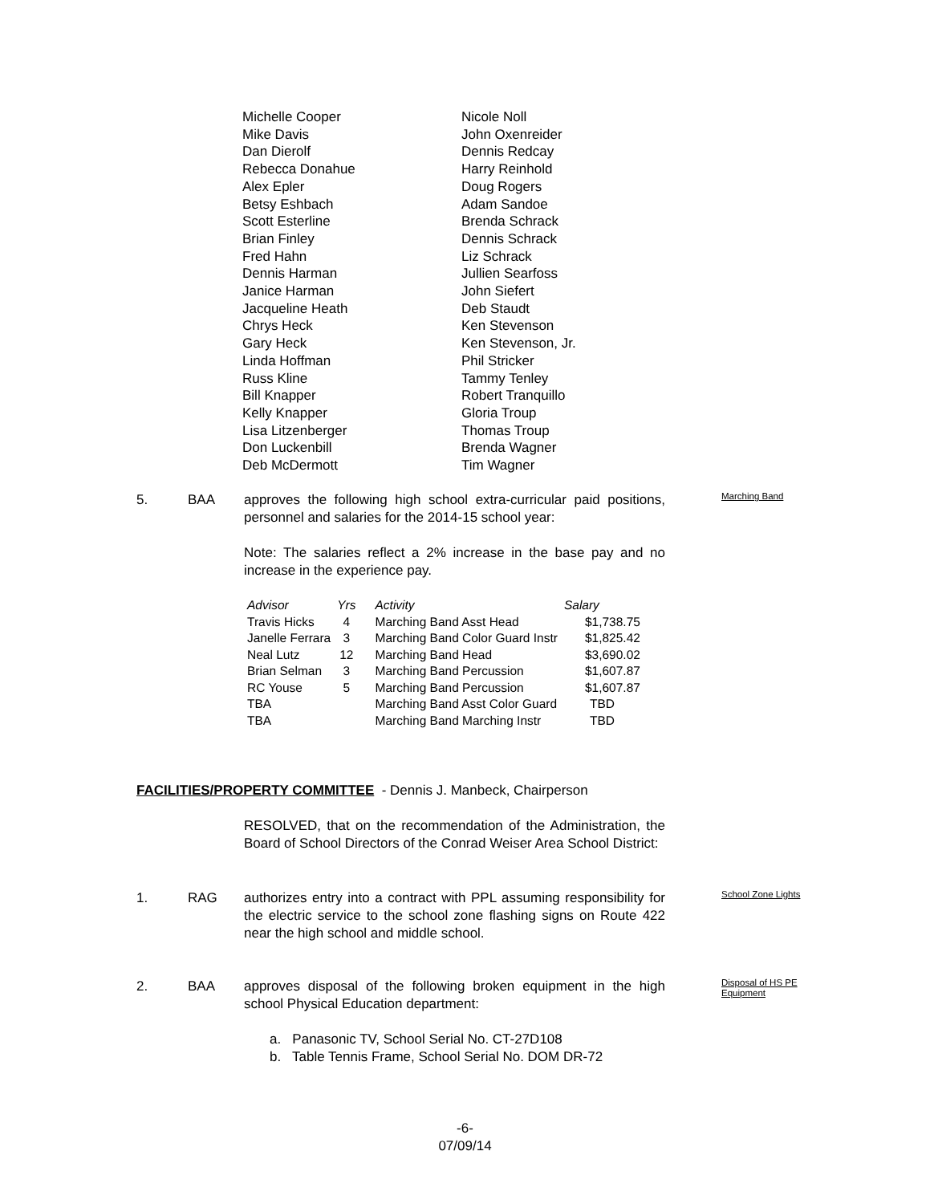Michelle Cooper
Mike Davis
Dan Dierolf
Rebecca Donahue
Alex Epler
Betsy Eshbach
Scott Esterline
Brian Finley
Fred Hahn
Dennis Harman
Janice Harman
Jacqueline Heath
Chrys Heck
Gary Heck
Linda Hoffman
Russ Kline
Bill Knapper
Kelly Knapper
Lisa Litzenberger
Don Luckenbill
Deb McDermott
Nicole Noll
John Oxenreider
Dennis Redcay
Harry Reinhold
Doug Rogers
Adam Sandoe
Brenda Schrack
Dennis Schrack
Liz Schrack
Jullien Searfoss
John Siefert
Deb Staudt
Ken Stevenson
Ken Stevenson, Jr.
Phil Stricker
Tammy Tenley
Robert Tranquillo
Gloria Troup
Thomas Troup
Brenda Wagner
Tim Wagner
5. BAA approves the following high school extra-curricular paid positions, personnel and salaries for the 2014-15 school year:
Note: The salaries reflect a 2% increase in the base pay and no increase in the experience pay.
| Advisor | Yrs | Activity | Salary |
| --- | --- | --- | --- |
| Travis Hicks | 4 | Marching Band Asst Head | $1,738.75 |
| Janelle Ferrara | 3 | Marching Band Color Guard Instr | $1,825.42 |
| Neal Lutz | 12 | Marching Band Head | $3,690.02 |
| Brian Selman | 3 | Marching Band Percussion | $1,607.87 |
| RC Youse | 5 | Marching Band Percussion | $1,607.87 |
| TBA | | Marching Band Asst Color Guard | TBD |
| TBA | | Marching Band Marching Instr | TBD |
Marching Band
FACILITIES/PROPERTY COMMITTEE - Dennis J. Manbeck, Chairperson
RESOLVED, that on the recommendation of the Administration, the Board of School Directors of the Conrad Weiser Area School District:
1. RAG authorizes entry into a contract with PPL assuming responsibility for the electric service to the school zone flashing signs on Route 422 near the high school and middle school.
School Zone Lights
2. BAA approves disposal of the following broken equipment in the high school Physical Education department:
a. Panasonic TV, School Serial No. CT-27D108
b. Table Tennis Frame, School Serial No. DOM DR-72
Disposal of HS PE
Equipment
-6-
07/09/14